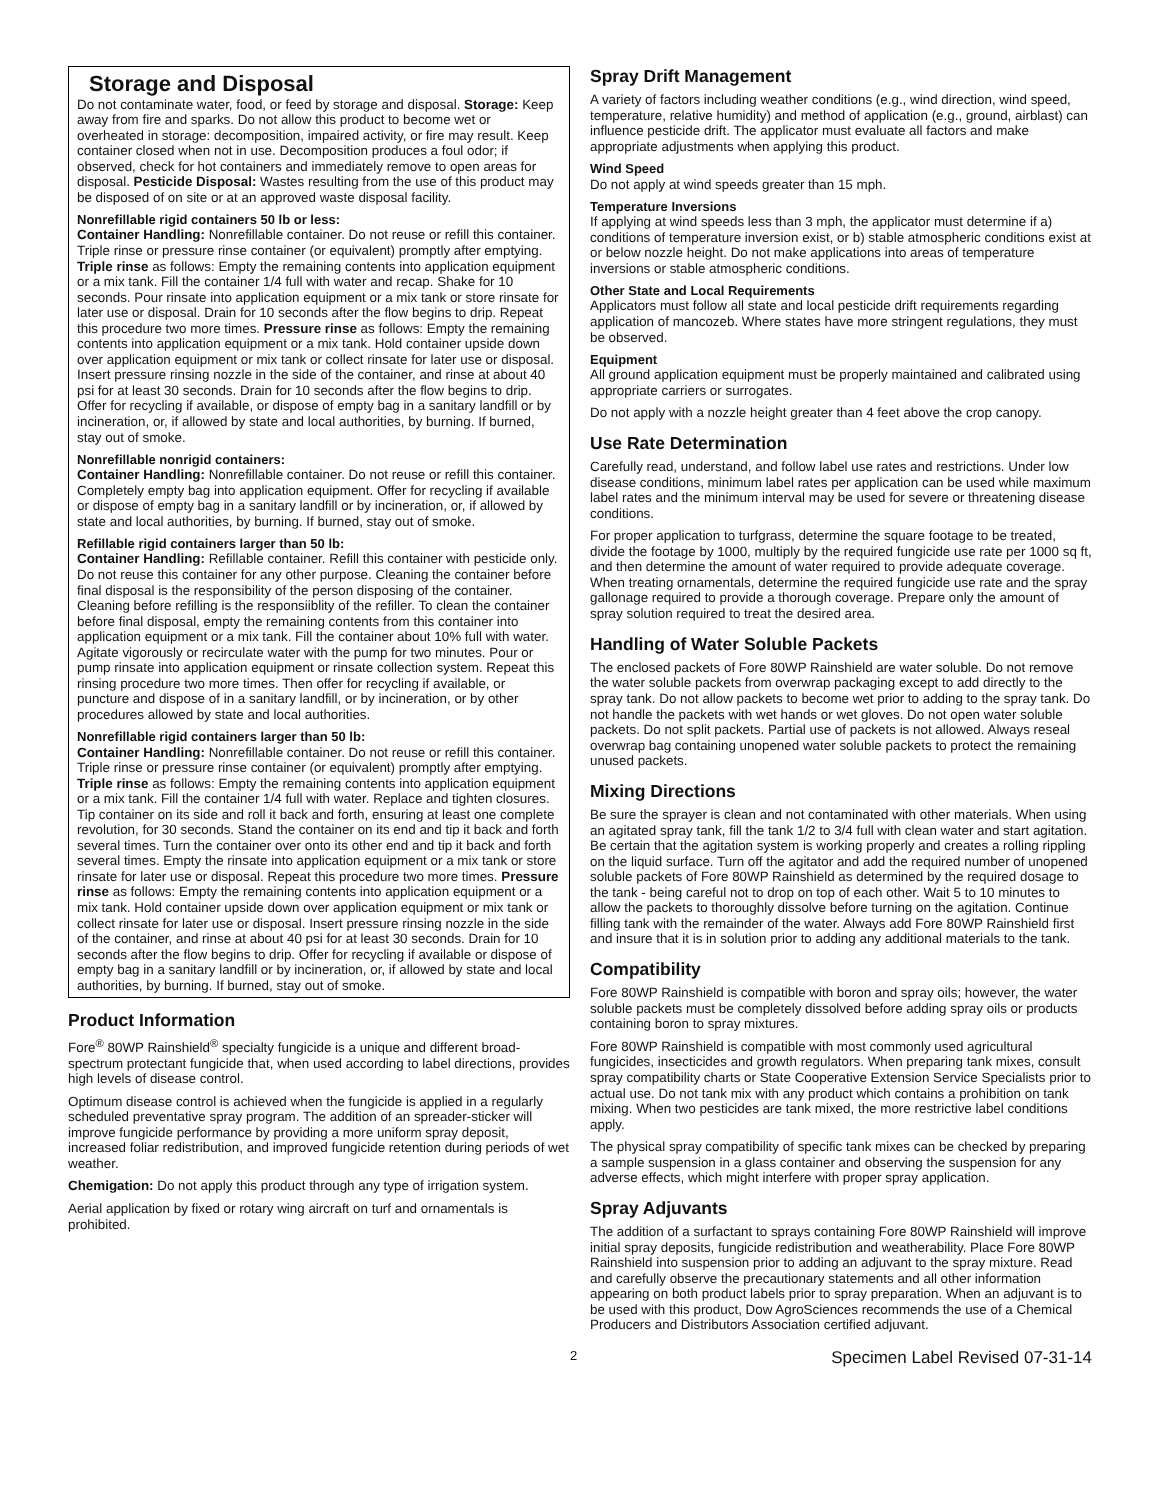Storage and Disposal
Do not contaminate water, food, or feed by storage and disposal. Storage: Keep away from fire and sparks. Do not allow this product to become wet or overheated in storage: decomposition, impaired activity, or fire may result. Keep container closed when not in use. Decomposition produces a foul odor; if observed, check for hot containers and immediately remove to open areas for disposal. Pesticide Disposal: Wastes resulting from the use of this product may be disposed of on site or at an approved waste disposal facility.
Nonrefillable rigid containers 50 lb or less:
Container Handling: Nonrefillable container. Do not reuse or refill this container.
Triple rinse or pressure rinse container (or equivalent) promptly after emptying. Triple rinse as follows: Empty the remaining contents into application equipment or a mix tank. Fill the container 1/4 full with water and recap. Shake for 10 seconds. Pour rinsate into application equipment or a mix tank or store rinsate for later use or disposal. Drain for 10 seconds after the flow begins to drip. Repeat this procedure two more times. Pressure rinse as follows: Empty the remaining contents into application equipment or a mix tank. Hold container upside down over application equipment or mix tank or collect rinsate for later use or disposal. Insert pressure rinsing nozzle in the side of the container, and rinse at about 40 psi for at least 30 seconds. Drain for 10 seconds after the flow begins to drip. Offer for recycling if available, or dispose of empty bag in a sanitary landfill or by incineration, or, if allowed by state and local authorities, by burning. If burned, stay out of smoke.
Nonrefillable nonrigid containers:
Container Handling: Nonrefillable container. Do not reuse or refill this container. Completely empty bag into application equipment. Offer for recycling if available or dispose of empty bag in a sanitary landfill or by incineration, or, if allowed by state and local authorities, by burning. If burned, stay out of smoke.
Refillable rigid containers larger than 50 lb:
Container Handling: Refillable container. Refill this container with pesticide only. Do not reuse this container for any other purpose. Cleaning the container before final disposal is the responsibility of the person disposing of the container. Cleaning before refilling is the responsiiblity of the refiller. To clean the container before final disposal, empty the remaining contents from this container into application equipment or a mix tank. Fill the container about 10% full with water. Agitate vigorously or recirculate water with the pump for two minutes. Pour or pump rinsate into application equipment or rinsate collection system. Repeat this rinsing procedure two more times. Then offer for recycling if available, or puncture and dispose of in a sanitary landfill, or by incineration, or by other procedures allowed by state and local authorities.
Nonrefillable rigid containers larger than 50 lb:
Container Handling: Nonrefillable container. Do not reuse or refill this container.
Triple rinse or pressure rinse container (or equivalent) promptly after emptying. Triple rinse as follows: Empty the remaining contents into application equipment or a mix tank. Fill the container 1/4 full with water. Replace and tighten closures. Tip container on its side and roll it back and forth, ensuring at least one complete revolution, for 30 seconds. Stand the container on its end and tip it back and forth several times. Turn the container over onto its other end and tip it back and forth several times. Empty the rinsate into application equipment or a mix tank or store rinsate for later use or disposal. Repeat this procedure two more times. Pressure rinse as follows: Empty the remaining contents into application equipment or a mix tank. Hold container upside down over application equipment or mix tank or collect rinsate for later use or disposal. Insert pressure rinsing nozzle in the side of the container, and rinse at about 40 psi for at least 30 seconds. Drain for 10 seconds after the flow begins to drip. Offer for recycling if available or dispose of empty bag in a sanitary landfill or by incineration, or, if allowed by state and local authorities, by burning. If burned, stay out of smoke.
Product Information
Fore<sup>®</sup> 80WP Rainshield<sup>®</sup> specialty fungicide is a unique and different broad-spectrum protectant fungicide that, when used according to label directions, provides high levels of disease control.
Optimum disease control is achieved when the fungicide is applied in a regularly scheduled preventative spray program. The addition of an spreader-sticker will improve fungicide performance by providing a more uniform spray deposit, increased foliar redistribution, and improved fungicide retention during periods of wet weather.
Chemigation: Do not apply this product through any type of irrigation system.
Aerial application by fixed or rotary wing aircraft on turf and ornamentals is prohibited.
Spray Drift Management
A variety of factors including weather conditions (e.g., wind direction, wind speed, temperature, relative humidity) and method of application (e.g., ground, airblast) can influence pesticide drift. The applicator must evaluate all factors and make appropriate adjustments when applying this product.
Wind Speed
Do not apply at wind speeds greater than 15 mph.
Temperature Inversions
If applying at wind speeds less than 3 mph, the applicator must determine if a) conditions of temperature inversion exist, or b) stable atmospheric conditions exist at or below nozzle height. Do not make applications into areas of temperature inversions or stable atmospheric conditions.
Other State and Local Requirements
Applicators must follow all state and local pesticide drift requirements regarding application of mancozeb. Where states have more stringent regulations, they must be observed.
Equipment
All ground application equipment must be properly maintained and calibrated using appropriate carriers or surrogates.
Do not apply with a nozzle height greater than 4 feet above the crop canopy.
Use Rate Determination
Carefully read, understand, and follow label use rates and restrictions. Under low disease conditions, minimum label rates per application can be used while maximum label rates and the minimum interval may be used for severe or threatening disease conditions.
For proper application to turfgrass, determine the square footage to be treated, divide the footage by 1000, multiply by the required fungicide use rate per 1000 sq ft, and then determine the amount of water required to provide adequate coverage. When treating ornamentals, determine the required fungicide use rate and the spray gallonage required to provide a thorough coverage. Prepare only the amount of spray solution required to treat the desired area.
Handling of Water Soluble Packets
The enclosed packets of Fore 80WP Rainshield are water soluble. Do not remove the water soluble packets from overwrap packaging except to add directly to the spray tank. Do not allow packets to become wet prior to adding to the spray tank. Do not handle the packets with wet hands or wet gloves. Do not open water soluble packets. Do not split packets. Partial use of packets is not allowed. Always reseal overwrap bag containing unopened water soluble packets to protect the remaining unused packets.
Mixing Directions
Be sure the sprayer is clean and not contaminated with other materials. When using an agitated spray tank, fill the tank 1/2 to 3/4 full with clean water and start agitation. Be certain that the agitation system is working properly and creates a rolling rippling on the liquid surface. Turn off the agitator and add the required number of unopened soluble packets of Fore 80WP Rainshield as determined by the required dosage to the tank - being careful not to drop on top of each other. Wait 5 to 10 minutes to allow the packets to thoroughly dissolve before turning on the agitation. Continue filling tank with the remainder of the water. Always add Fore 80WP Rainshield first and insure that it is in solution prior to adding any additional materials to the tank.
Compatibility
Fore 80WP Rainshield is compatible with boron and spray oils; however, the water soluble packets must be completely dissolved before adding spray oils or products containing boron to spray mixtures.
Fore 80WP Rainshield is compatible with most commonly used agricultural fungicides, insecticides and growth regulators. When preparing tank mixes, consult spray compatibility charts or State Cooperative Extension Service Specialists prior to actual use. Do not tank mix with any product which contains a prohibition on tank mixing. When two pesticides are tank mixed, the more restrictive label conditions apply.
The physical spray compatibility of specific tank mixes can be checked by preparing a sample suspension in a glass container and observing the suspension for any adverse effects, which might interfere with proper spray application.
Spray Adjuvants
The addition of a surfactant to sprays containing Fore 80WP Rainshield will improve initial spray deposits, fungicide redistribution and weatherability. Place Fore 80WP Rainshield into suspension prior to adding an adjuvant to the spray mixture. Read and carefully observe the precautionary statements and all other information appearing on both product labels prior to spray preparation. When an adjuvant is to be used with this product, Dow AgroSciences recommends the use of a Chemical Producers and Distributors Association certified adjuvant.
2 Specimen Label Revised 07-31-14